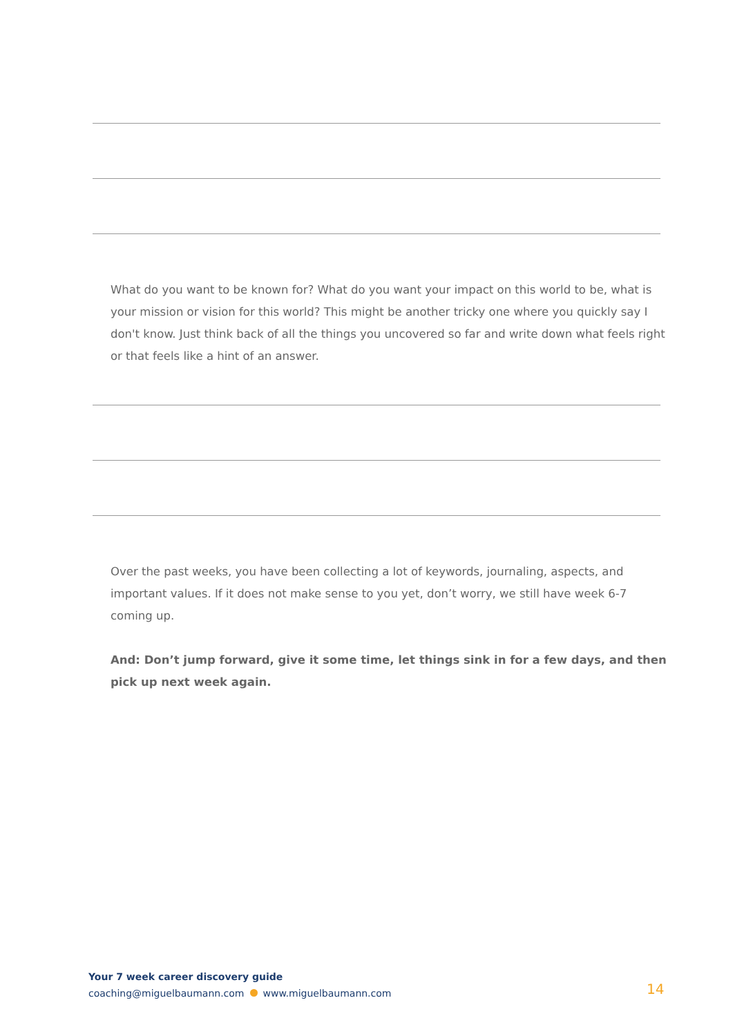What do you want to be known for? What do you want your impact on this world to be, what is your mission or vision for this world? This might be another tricky one where you quickly say I don't know. Just think back of all the things you uncovered so far and write down what feels right or that feels like a hint of an answer.
Over the past weeks, you have been collecting a lot of keywords, journaling, aspects, and important values. If it does not make sense to you yet, don’t worry, we still have week 6-7 coming up.
And: Don’t jump forward, give it some time, let things sink in for a few days, and then pick up next week again.
Your 7 week career discovery guide
coaching@miguelbaumann.com www.miguelbaumann.com
14